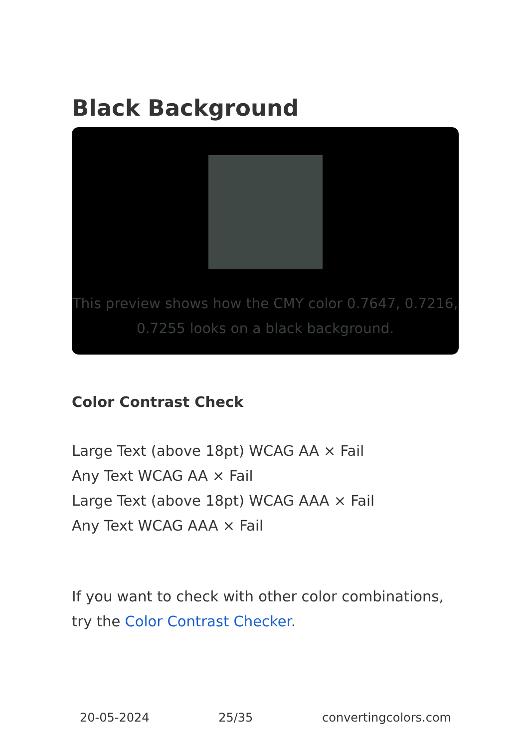Black Background
This preview shows how the CMY color 0.7647, 0.7216, 0.7255 looks on a black background.
Color Contrast Check
Large Text (above 18pt) WCAG AA × Fail
Any Text WCAG AA × Fail
Large Text (above 18pt) WCAG AAA × Fail
Any Text WCAG AAA × Fail
If you want to check with other color combinations, try the Color Contrast Checker.
20-05-2024 25/35 convertingcolors.com